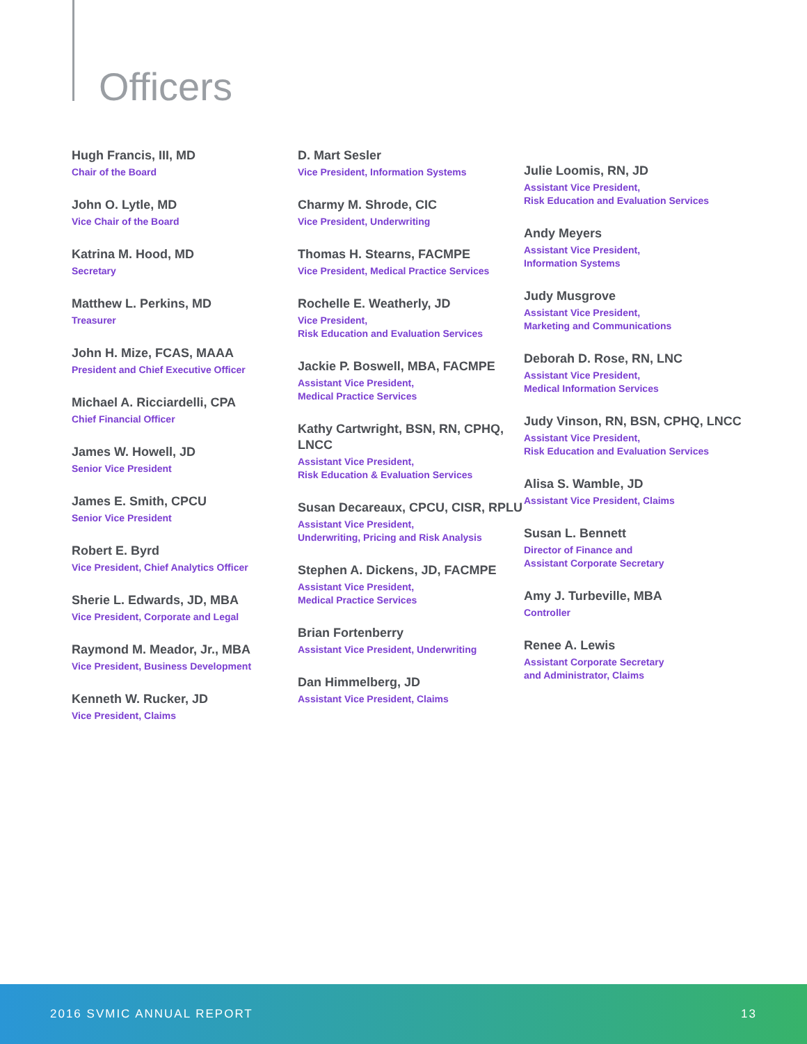Officers
Hugh Francis, III, MD
Chair of the Board
John O. Lytle, MD
Vice Chair of the Board
Katrina M. Hood, MD
Secretary
Matthew L. Perkins, MD
Treasurer
John H. Mize, FCAS, MAAA
President and Chief Executive Officer
Michael A. Ricciardelli, CPA
Chief Financial Officer
James W. Howell, JD
Senior Vice President
James E. Smith, CPCU
Senior Vice President
Robert E. Byrd
Vice President, Chief Analytics Officer
Sherie L. Edwards, JD, MBA
Vice President, Corporate and Legal
Raymond M. Meador, Jr., MBA
Vice President, Business Development
Kenneth W. Rucker, JD
Vice President, Claims
D. Mart Sesler
Vice President, Information Systems
Charmy M. Shrode, CIC
Vice President, Underwriting
Thomas H. Stearns, FACMPE
Vice President, Medical Practice Services
Rochelle E. Weatherly, JD
Vice President,
Risk Education and Evaluation Services
Jackie P. Boswell, MBA, FACMPE
Assistant Vice President,
Medical Practice Services
Kathy Cartwright, BSN, RN, CPHQ, LNCC
Assistant Vice President,
Risk Education & Evaluation Services
Susan Decareaux, CPCU, CISR, RPLU
Assistant Vice President,
Underwriting, Pricing and Risk Analysis
Stephen A. Dickens, JD, FACMPE
Assistant Vice President,
Medical Practice Services
Brian Fortenberry
Assistant Vice President, Underwriting
Dan Himmelberg, JD
Assistant Vice President, Claims
Julie Loomis, RN, JD
Assistant Vice President,
Risk Education and Evaluation Services
Andy Meyers
Assistant Vice President,
Information Systems
Judy Musgrove
Assistant Vice President,
Marketing and Communications
Deborah D. Rose, RN, LNC
Assistant Vice President,
Medical Information Services
Judy Vinson, RN, BSN, CPHQ, LNCC
Assistant Vice President,
Risk Education and Evaluation Services
Alisa S. Wamble, JD
Assistant Vice President, Claims
Susan L. Bennett
Director of Finance and
Assistant Corporate Secretary
Amy J. Turbeville, MBA
Controller
Renee A. Lewis
Assistant Corporate Secretary
and Administrator, Claims
2016 SVMIC ANNUAL REPORT 13